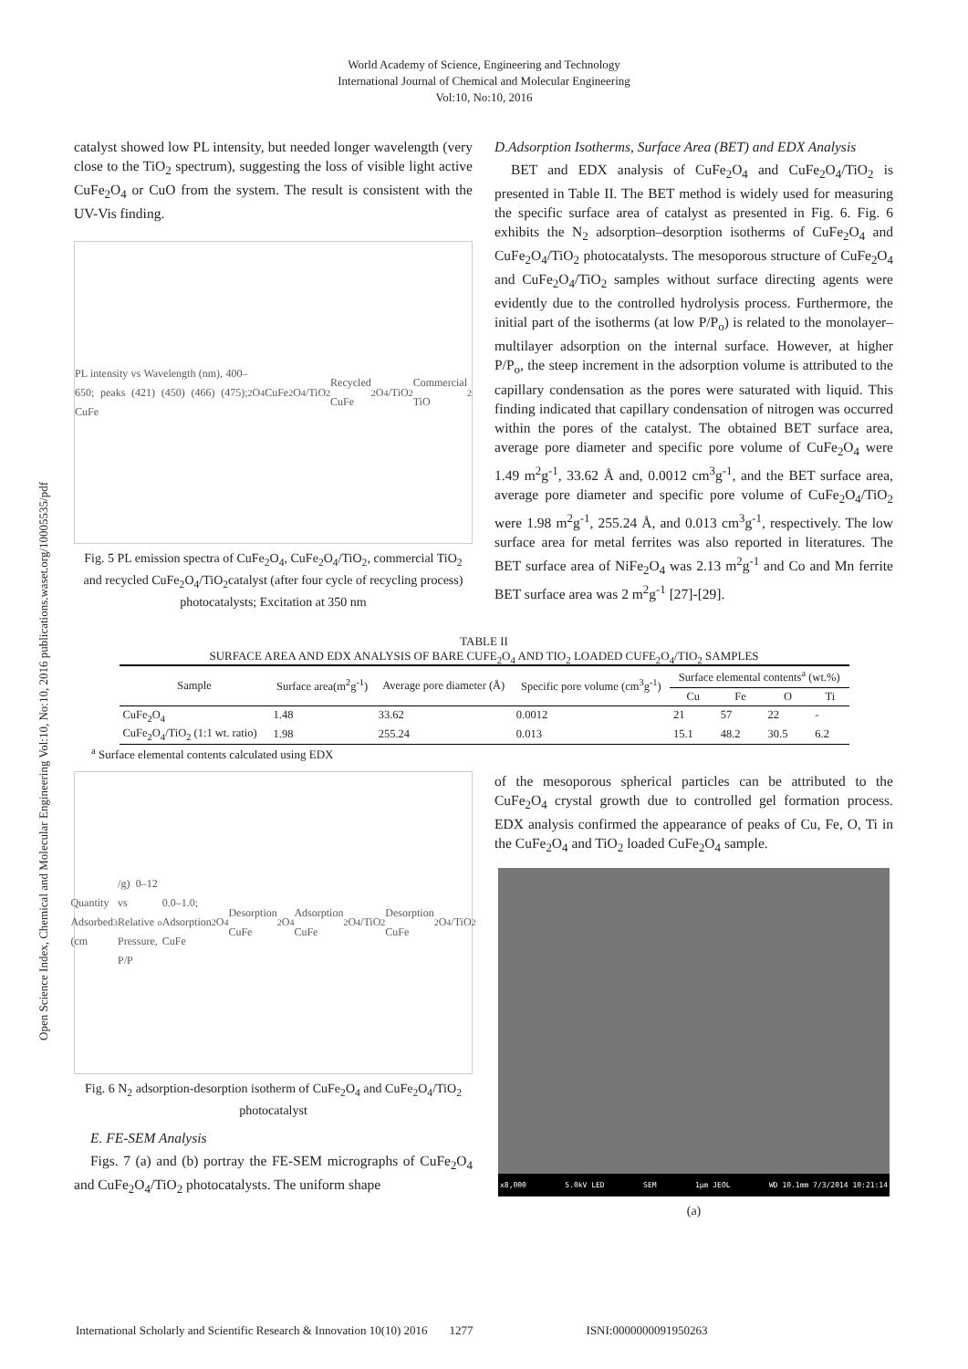World Academy of Science, Engineering and Technology
International Journal of Chemical and Molecular Engineering
Vol:10, No:10, 2016
Open Science Index, Chemical and Molecular Engineering Vol:10, No:10, 2016 publications.waset.org/10005535/pdf
catalyst showed low PL intensity, but needed longer wavelength (very close to the TiO<sub>2</sub> spectrum), suggesting the loss of visible light active CuFe<sub>2</sub>O<sub>4</sub> or CuO from the system. The result is consistent with the UV-Vis finding.
PL intensity vs Wavelength (nm), 400–650; peaks (421) (450) (466) (475); CuFe<sub>2</sub>O<sub>4</sub> CuFe<sub>2</sub>O<sub>4</sub>/TiO<sub>2</sub> Recycled CuFe<sub>2</sub>O<sub>4</sub>/TiO<sub>2</sub> Commercial TiO<sub>2</sub>
Fig. 5 PL emission spectra of CuFe<sub>2</sub>O<sub>4</sub>, CuFe<sub>2</sub>O<sub>4</sub>/TiO<sub>2</sub>, commercial TiO<sub>2</sub> and recycled CuFe<sub>2</sub>O<sub>4</sub>/TiO<sub>2</sub>catalyst (after four cycle of recycling process) photocatalysts; Excitation at 350 nm
D.Adsorption Isotherms, Surface Area (BET) and EDX Analysis
BET and EDX analysis of CuFe<sub>2</sub>O<sub>4</sub> and CuFe<sub>2</sub>O<sub>4</sub>/TiO<sub>2</sub> is presented in Table II. The BET method is widely used for measuring the specific surface area of catalyst as presented in Fig. 6. Fig. 6 exhibits the N<sub>2</sub> adsorption–desorption isotherms of CuFe<sub>2</sub>O<sub>4</sub> and CuFe<sub>2</sub>O<sub>4</sub>/TiO<sub>2</sub> photocatalysts. The mesoporous structure of CuFe<sub>2</sub>O<sub>4</sub> and CuFe<sub>2</sub>O<sub>4</sub>/TiO<sub>2</sub> samples without surface directing agents were evidently due to the controlled hydrolysis process. Furthermore, the initial part of the isotherms (at low P/P<sub>o</sub>) is related to the monolayer–multilayer adsorption on the internal surface. However, at higher P/P<sub>o</sub>, the steep increment in the adsorption volume is attributed to the capillary condensation as the pores were saturated with liquid. This finding indicated that capillary condensation of nitrogen was occurred within the pores of the catalyst. The obtained BET surface area, average pore diameter and specific pore volume of CuFe<sub>2</sub>O<sub>4</sub> were 1.49 m<sup>2</sup>g<sup>-1</sup>, 33.62 Å and, 0.0012 cm<sup>3</sup>g<sup>-1</sup>, and the BET surface area, average pore diameter and specific pore volume of CuFe<sub>2</sub>O<sub>4</sub>/TiO<sub>2</sub> were 1.98 m<sup>2</sup>g<sup>-1</sup>, 255.24 Å, and 0.013 cm<sup>3</sup>g<sup>-1</sup>, respectively. The low surface area for metal ferrites was also reported in literatures. The BET surface area of NiFe<sub>2</sub>O<sub>4</sub> was 2.13 m<sup>2</sup>g<sup>-1</sup> and Co and Mn ferrite BET surface area was 2 m<sup>2</sup>g<sup>-1</sup> [27]-[29].
TABLE II
SURFACE AREA AND EDX ANALYSIS OF BARE CUFE<sub>2</sub>O<sub>4</sub> AND TIO<sub>2</sub> LOADED CUFE<sub>2</sub>O<sub>4</sub>/TIO<sub>2</sub> SAMPLES
| Sample | Surface area(m<sup>2</sup>g<sup>-1</sup>) | Average pore diameter (Å) | Specific pore volume (cm<sup>3</sup>g<sup>-1</sup>) | Surface elemental contents<sup>a</sup> (wt.%) | | | |
| --- | --- | --- | --- | --- | --- | --- | --- |
| | | | | Cu | Fe | O | Ti |
| CuFe<sub>2</sub>O<sub>4</sub> | 1.48 | 33.62 | 0.0012 | 21 | 57 | 22 | - |
| CuFe<sub>2</sub>O<sub>4</sub>/TiO<sub>2</sub> (1:1 wt. ratio) | 1.98 | 255.24 | 0.013 | 15.1 | 48.2 | 30.5 | 6.2 |
<sup>a</sup> Surface elemental contents calculated using EDX
Quantity Adsorbed (cm<sup>3</sup>/g) 0–12 vs Relative Pressure, P/P<sub>o</sub> 0.0–1.0; Adsorption CuFe<sub>2</sub>O<sub>4</sub> Desorption CuFe<sub>2</sub>O<sub>4</sub> Adsorption CuFe<sub>2</sub>O<sub>4</sub>/TiO<sub>2</sub> Desorption CuFe<sub>2</sub>O<sub>4</sub>/TiO<sub>2</sub>
Fig. 6 N<sub>2</sub> adsorption-desorption isotherm of CuFe<sub>2</sub>O<sub>4</sub> and CuFe<sub>2</sub>O<sub>4</sub>/TiO<sub>2</sub> photocatalyst
E. FE-SEM Analysis
Figs. 7 (a) and (b) portray the FE-SEM micrographs of CuFe<sub>2</sub>O<sub>4</sub> and CuFe<sub>2</sub>O<sub>4</sub>/TiO<sub>2</sub> photocatalysts. The uniform shape
of the mesoporous spherical particles can be attributed to the CuFe<sub>2</sub>O<sub>4</sub> crystal growth due to controlled gel formation process. EDX analysis confirmed the appearance of peaks of Cu, Fe, O, Ti in the CuFe<sub>2</sub>O<sub>4</sub> and TiO<sub>2</sub> loaded CuFe<sub>2</sub>O<sub>4</sub> sample.
x8,000 5.0kV LED SEM 1μm JEOL WD 10.1mm 7/3/2014 10:21:14
(a)
International Scholarly and Scientific Research & Innovation 10(10) 2016 1277 ISNI:0000000091950263